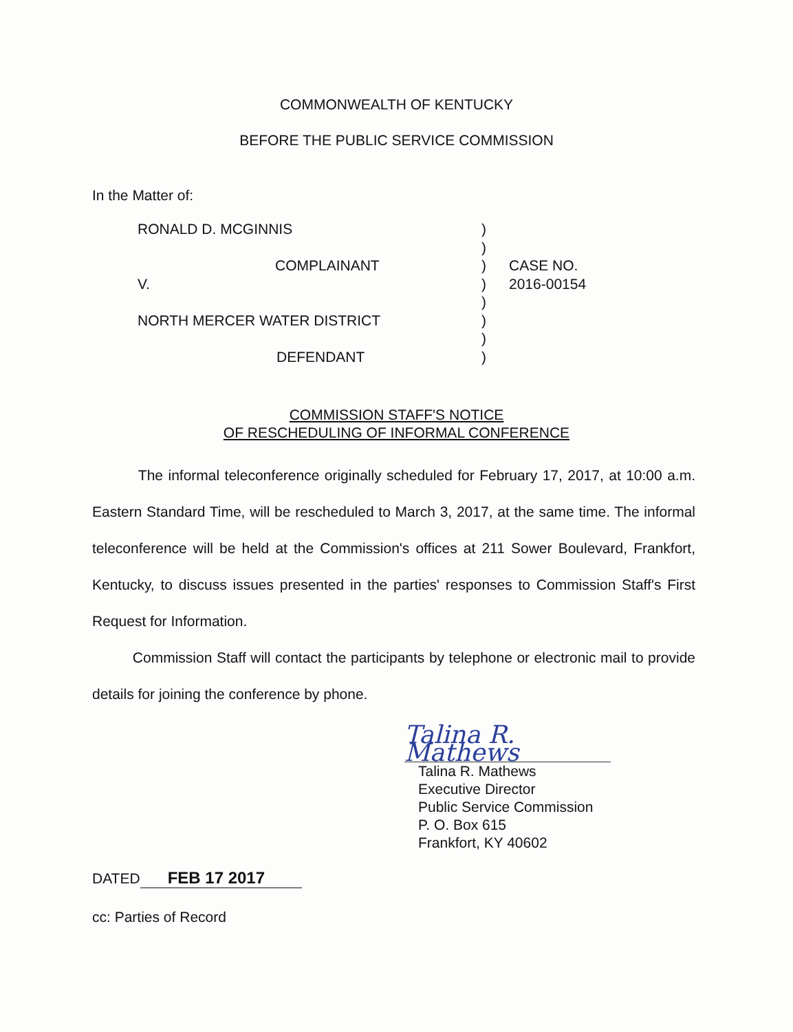COMMONWEALTH OF KENTUCKY
BEFORE THE PUBLIC SERVICE COMMISSION
In the Matter of:
RONALD D. MCGINNIS
COMPLAINANT
V.
NORTH MERCER WATER DISTRICT
DEFENDANT
)
)
)
)
)
)
)
)
CASE NO.
2016-00154
COMMISSION STAFF'S NOTICE
OF RESCHEDULING OF INFORMAL CONFERENCE
The informal teleconference originally scheduled for February 17, 2017, at 10:00 a.m. Eastern Standard Time, will be rescheduled to March 3, 2017, at the same time. The informal teleconference will be held at the Commission's offices at 211 Sower Boulevard, Frankfort, Kentucky, to discuss issues presented in the parties' responses to Commission Staff's First Request for Information.
Commission Staff will contact the participants by telephone or electronic mail to provide details for joining the conference by phone.
Talina R. Mathews
Talina R. Mathews
Executive Director
Public Service Commission
P. O. Box 615
Frankfort, KY 40602
DATED FEB 17 2017
cc: Parties of Record